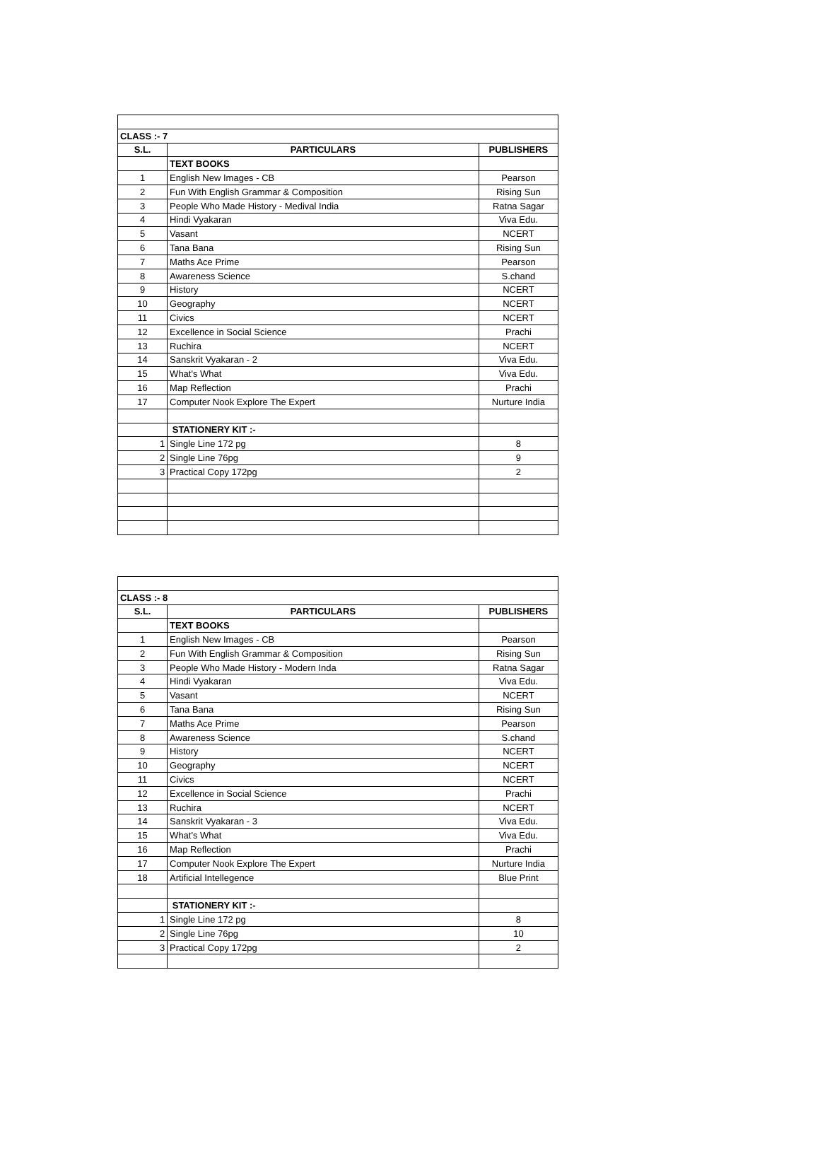| CLASS :- 7 | | |
| S.L. | PARTICULARS | PUBLISHERS |
| | TEXT BOOKS | |
| 1 | English New Images - CB | Pearson |
| 2 | Fun With English Grammar & Composition | Rising Sun |
| 3 | People Who Made History - Medival India | Ratna Sagar |
| 4 | Hindi Vyakaran | Viva Edu. |
| 5 | Vasant | NCERT |
| 6 | Tana Bana | Rising Sun |
| 7 | Maths Ace Prime | Pearson |
| 8 | Awareness Science | S.chand |
| 9 | History | NCERT |
| 10 | Geography | NCERT |
| 11 | Civics | NCERT |
| 12 | Excellence in Social Science | Prachi |
| 13 | Ruchira | NCERT |
| 14 | Sanskrit Vyakaran - 2 | Viva Edu. |
| 15 | What's What | Viva Edu. |
| 16 | Map Reflection | Prachi |
| 17 | Computer Nook Explore The Expert | Nurture India |
| | STATIONERY KIT :- | |
| 1 | Single Line 172 pg | 8 |
| 2 | Single Line 76pg | 9 |
| 3 | Practical Copy 172pg | 2 |
| CLASS :- 8 | | |
| S.L. | PARTICULARS | PUBLISHERS |
| | TEXT BOOKS | |
| 1 | English New Images - CB | Pearson |
| 2 | Fun With English Grammar & Composition | Rising Sun |
| 3 | People Who Made History - Modern Inda | Ratna Sagar |
| 4 | Hindi Vyakaran | Viva Edu. |
| 5 | Vasant | NCERT |
| 6 | Tana Bana | Rising Sun |
| 7 | Maths Ace Prime | Pearson |
| 8 | Awareness Science | S.chand |
| 9 | History | NCERT |
| 10 | Geography | NCERT |
| 11 | Civics | NCERT |
| 12 | Excellence in Social Science | Prachi |
| 13 | Ruchira | NCERT |
| 14 | Sanskrit Vyakaran - 3 | Viva Edu. |
| 15 | What's What | Viva Edu. |
| 16 | Map Reflection | Prachi |
| 17 | Computer Nook Explore The Expert | Nurture India |
| 18 | Artificial Intellegence | Blue Print |
| | STATIONERY KIT :- | |
| 1 | Single Line 172 pg | 8 |
| 2 | Single Line 76pg | 10 |
| 3 | Practical Copy 172pg | 2 |